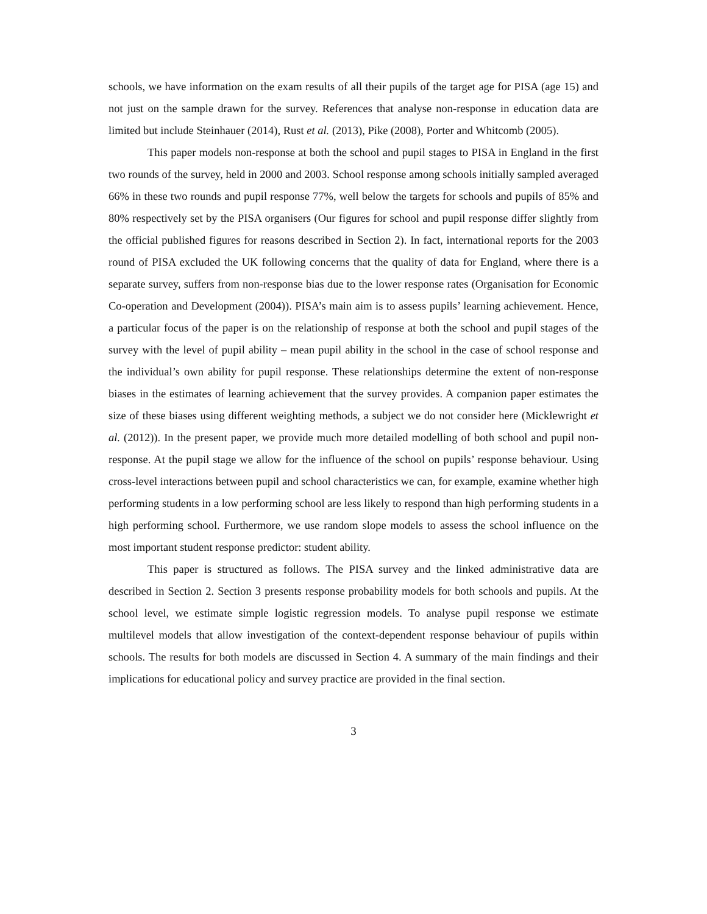schools, we have information on the exam results of all their pupils of the target age for PISA (age 15) and not just on the sample drawn for the survey. References that analyse non-response in education data are limited but include Steinhauer (2014), Rust et al. (2013), Pike (2008), Porter and Whitcomb (2005).
This paper models non-response at both the school and pupil stages to PISA in England in the first two rounds of the survey, held in 2000 and 2003. School response among schools initially sampled averaged 66% in these two rounds and pupil response 77%, well below the targets for schools and pupils of 85% and 80% respectively set by the PISA organisers (Our figures for school and pupil response differ slightly from the official published figures for reasons described in Section 2). In fact, international reports for the 2003 round of PISA excluded the UK following concerns that the quality of data for England, where there is a separate survey, suffers from non-response bias due to the lower response rates (Organisation for Economic Co-operation and Development (2004)). PISA’s main aim is to assess pupils’ learning achievement. Hence, a particular focus of the paper is on the relationship of response at both the school and pupil stages of the survey with the level of pupil ability – mean pupil ability in the school in the case of school response and the individual’s own ability for pupil response. These relationships determine the extent of non-response biases in the estimates of learning achievement that the survey provides. A companion paper estimates the size of these biases using different weighting methods, a subject we do not consider here (Micklewright et al. (2012)). In the present paper, we provide much more detailed modelling of both school and pupil non-response. At the pupil stage we allow for the influence of the school on pupils’ response behaviour. Using cross-level interactions between pupil and school characteristics we can, for example, examine whether high performing students in a low performing school are less likely to respond than high performing students in a high performing school. Furthermore, we use random slope models to assess the school influence on the most important student response predictor: student ability.
This paper is structured as follows. The PISA survey and the linked administrative data are described in Section 2. Section 3 presents response probability models for both schools and pupils. At the school level, we estimate simple logistic regression models. To analyse pupil response we estimate multilevel models that allow investigation of the context-dependent response behaviour of pupils within schools. The results for both models are discussed in Section 4. A summary of the main findings and their implications for educational policy and survey practice are provided in the final section.
3